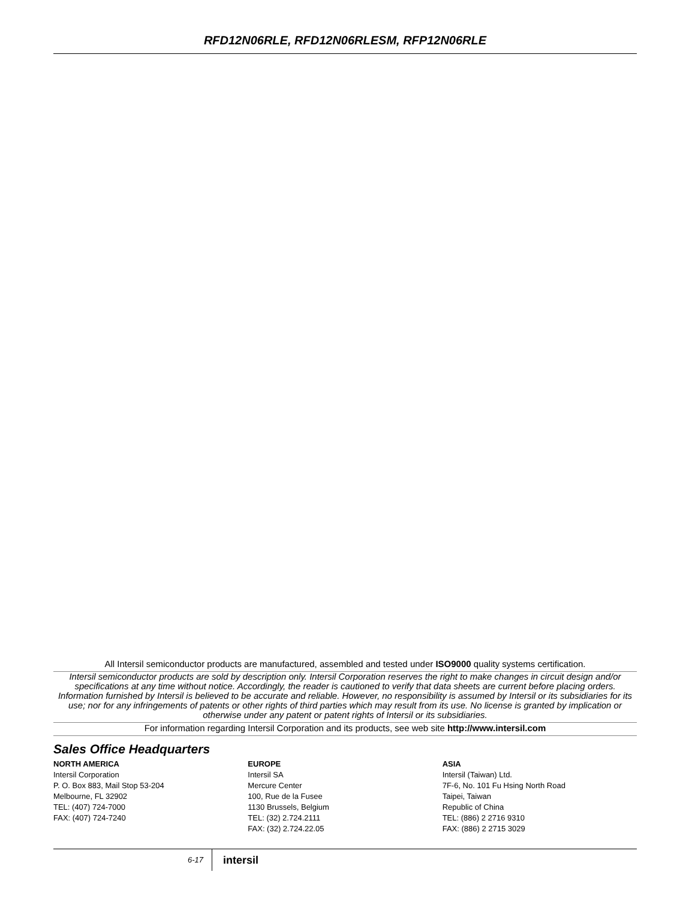RFD12N06RLE, RFD12N06RLESM, RFP12N06RLE
All Intersil semiconductor products are manufactured, assembled and tested under ISO9000 quality systems certification.
Intersil semiconductor products are sold by description only. Intersil Corporation reserves the right to make changes in circuit design and/or specifications at any time without notice. Accordingly, the reader is cautioned to verify that data sheets are current before placing orders. Information furnished by Intersil is believed to be accurate and reliable. However, no responsibility is assumed by Intersil or its subsidiaries for its use; nor for any infringements of patents or other rights of third parties which may result from its use. No license is granted by implication or otherwise under any patent or patent rights of Intersil or its subsidiaries.
For information regarding Intersil Corporation and its products, see web site http://www.intersil.com
Sales Office Headquarters
NORTH AMERICA
Intersil Corporation
P. O. Box 883, Mail Stop 53-204
Melbourne, FL 32902
TEL: (407) 724-7000
FAX: (407) 724-7240
EUROPE
Intersil SA
Mercure Center
100, Rue de la Fusee
1130 Brussels, Belgium
TEL: (32) 2.724.2111
FAX: (32) 2.724.22.05
ASIA
Intersil (Taiwan) Ltd.
7F-6, No. 101 Fu Hsing North Road
Taipei, Taiwan
Republic of China
TEL: (886) 2 2716 9310
FAX: (886) 2 2715 3029
6-17
intersil